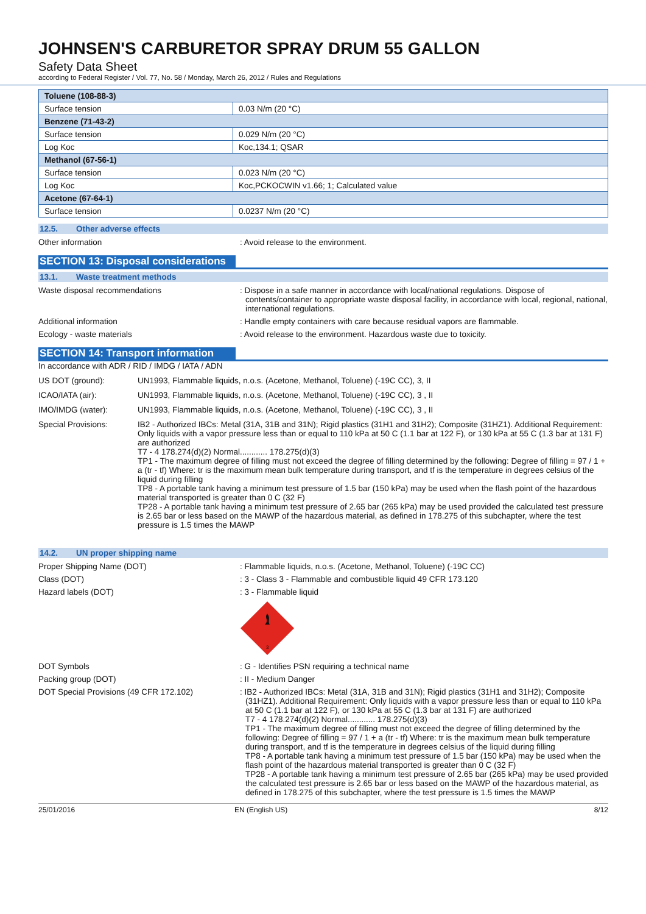JOHNSEN'S CARBURETOR SPRAY DRUM 55 GALLON
Safety Data Sheet
according to Federal Register / Vol. 77, No. 58 / Monday, March 26, 2012 / Rules and Regulations
| Toluene (108-88-3) | |
| Surface tension | 0.03 N/m (20 °C) |
| Benzene (71-43-2) | |
| Surface tension | 0.029 N/m (20 °C) |
| Log Koc | Koc,134.1; QSAR |
| Methanol (67-56-1) | |
| Surface tension | 0.023 N/m (20 °C) |
| Log Koc | Koc,PCKOCWIN v1.66; 1; Calculated value |
| Acetone (67-64-1) | |
| Surface tension | 0.0237 N/m (20 °C) |
12.5. Other adverse effects
Other information : Avoid release to the environment.
SECTION 13: Disposal considerations
13.1. Waste treatment methods
Waste disposal recommendations : Dispose in a safe manner in accordance with local/national regulations. Dispose of contents/container to appropriate waste disposal facility, in accordance with local, regional, national, international regulations.
Additional information : Handle empty containers with care because residual vapors are flammable.
Ecology - waste materials : Avoid release to the environment. Hazardous waste due to toxicity.
SECTION 14: Transport information
In accordance with ADR / RID / IMDG / IATA / ADN
US DOT (ground): UN1993, Flammable liquids, n.o.s. (Acetone, Methanol, Toluene) (-19C CC), 3, II
ICAO/IATA (air): UN1993, Flammable liquids, n.o.s. (Acetone, Methanol, Toluene) (-19C CC), 3 , II
IMO/IMDG (water): UN1993, Flammable liquids, n.o.s. (Acetone, Methanol, Toluene) (-19C CC), 3 , II
Special Provisions: IB2 - Authorized IBCs: Metal (31A, 31B and 31N); Rigid plastics (31H1 and 31H2); Composite (31HZ1). Additional Requirement: Only liquids with a vapor pressure less than or equal to 110 kPa at 50 C (1.1 bar at 122 F), or 130 kPa at 55 C (1.3 bar at 131 F) are authorized
T7 - 4 178.274(d)(2) Normal............ 178.275(d)(3)
TP1 - The maximum degree of filling must not exceed the degree of filling determined by the following: Degree of filling = 97 / 1 + a (tr - tf) Where: tr is the maximum mean bulk temperature during transport, and tf is the temperature in degrees celsius of the liquid during filling
TP8 - A portable tank having a minimum test pressure of 1.5 bar (150 kPa) may be used when the flash point of the hazardous material transported is greater than 0 C (32 F)
TP28 - A portable tank having a minimum test pressure of 2.65 bar (265 kPa) may be used provided the calculated test pressure is 2.65 bar or less based on the MAWP of the hazardous material, as defined in 178.275 of this subchapter, where the test pressure is 1.5 times the MAWP
14.2. UN proper shipping name
Proper Shipping Name (DOT) : Flammable liquids, n.o.s. (Acetone, Methanol, Toluene) (-19C CC)
Class (DOT) : 3 - Class 3 - Flammable and combustible liquid 49 CFR 173.120
Hazard labels (DOT) : 3 - Flammable liquid
3
DOT Symbols : G - Identifies PSN requiring a technical name
Packing group (DOT) : II - Medium Danger
DOT Special Provisions (49 CFR 172.102) : IB2 - Authorized IBCs: Metal (31A, 31B and 31N); Rigid plastics (31H1 and 31H2); Composite (31HZ1). Additional Requirement: Only liquids with a vapor pressure less than or equal to 110 kPa at 50 C (1.1 bar at 122 F), or 130 kPa at 55 C (1.3 bar at 131 F) are authorized
T7 - 4 178.274(d)(2) Normal............ 178.275(d)(3)
TP1 - The maximum degree of filling must not exceed the degree of filling determined by the following: Degree of filling = 97 / 1 + a (tr - tf) Where: tr is the maximum mean bulk temperature during transport, and tf is the temperature in degrees celsius of the liquid during filling
TP8 - A portable tank having a minimum test pressure of 1.5 bar (150 kPa) may be used when the flash point of the hazardous material transported is greater than 0 C (32 F)
TP28 - A portable tank having a minimum test pressure of 2.65 bar (265 kPa) may be used provided the calculated test pressure is 2.65 bar or less based on the MAWP of the hazardous material, as defined in 178.275 of this subchapter, where the test pressure is 1.5 times the MAWP
25/01/2016 EN (English US) 8/12